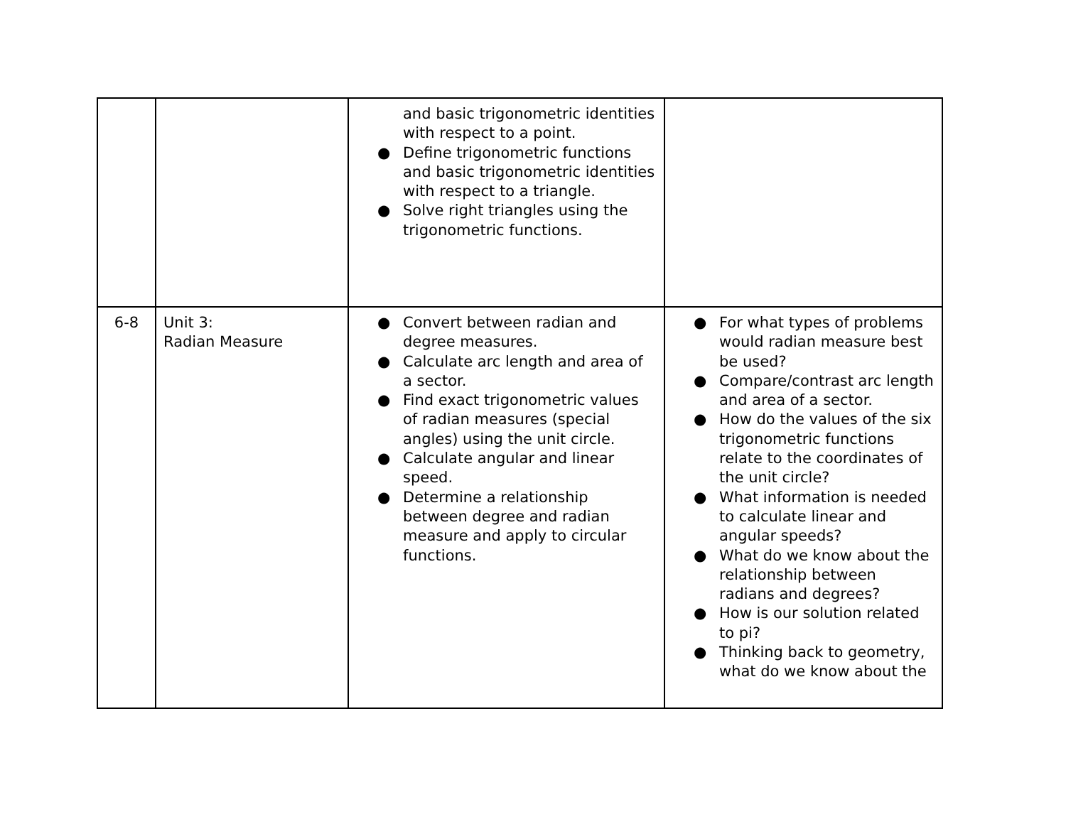| | | and basic trigonometric identities with respect to a point. ● Define trigonometric functions and basic trigonometric identities with respect to a triangle. ● Solve right triangles using the trigonometric functions. | |
| 6-8 | Unit 3: Radian Measure | ● Convert between radian and degree measures. ● Calculate arc length and area of a sector. ● Find exact trigonometric values of radian measures (special angles) using the unit circle. ● Calculate angular and linear speed. ● Determine a relationship between degree and radian measure and apply to circular functions. | ● For what types of problems would radian measure best be used? ● Compare/contrast arc length and area of a sector. ● How do the values of the six trigonometric functions relate to the coordinates of the unit circle? ● What information is needed to calculate linear and angular speeds? ● What do we know about the relationship between radians and degrees? ● How is our solution related to pi? ● Thinking back to geometry, what do we know about the |